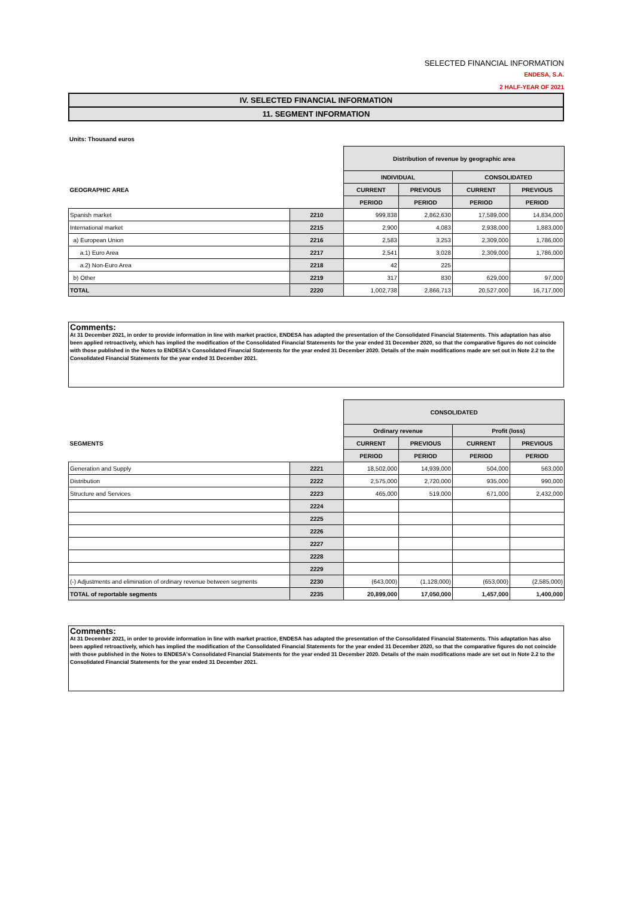SELECTED FINANCIAL INFORMATION
ENDESA, S.A.
2 HALF-YEAR OF 2021
IV. SELECTED FINANCIAL INFORMATION
11. SEGMENT INFORMATION
Units: Thousand euros
| | | Distribution of revenue by geographic area | | | |
| | | INDIVIDUAL | | CONSOLIDATED | |
| GEOGRAPHIC AREA | | CURRENT | PREVIOUS | CURRENT | PREVIOUS |
| | | PERIOD | PERIOD | PERIOD | PERIOD |
| Spanish market | 2210 | 999,838 | 2,862,630 | 17,589,000 | 14,834,000 |
| International market | 2215 | 2,900 | 4,083 | 2,938,000 | 1,883,000 |
| a) European Union | 2216 | 2,583 | 3,253 | 2,309,000 | 1,786,000 |
| a.1) Euro Area | 2217 | 2,541 | 3,028 | 2,309,000 | 1,786,000 |
| a.2) Non-Euro Area | 2218 | 42 | 225 | | |
| b) Other | 2219 | 317 | 830 | 629,000 | 97,000 |
| TOTAL | 2220 | 1,002,738 | 2,866,713 | 20,527,000 | 16,717,000 |
Comments:
At 31 December 2021, in order to provide information in line with market practice, ENDESA has adapted the presentation of the Consolidated Financial Statements. This adaptation has also been applied retroactively, which has implied the modification of the Consolidated Financial Statements for the year ended 31 December 2020, so that the comparative figures do not coincide with those published in the Notes to ENDESA's Consolidated Financial Statements for the year ended 31 December 2020. Details of the main modifications made are set out in Note 2.2 to the Consolidated Financial Statements for the year ended 31 December 2021.
| | | CONSOLIDATED | | | |
| | | Ordinary revenue | | Profit (loss) | |
| SEGMENTS | | CURRENT | PREVIOUS | CURRENT | PREVIOUS |
| | | PERIOD | PERIOD | PERIOD | PERIOD |
| Generation and Supply | 2221 | 18,502,000 | 14,939,000 | 504,000 | 563,000 |
| Distribution | 2222 | 2,575,000 | 2,720,000 | 935,000 | 990,000 |
| Structure and Services | 2223 | 465,000 | 519,000 | 671,000 | 2,432,000 |
| | 2224 | | | | |
| | 2225 | | | | |
| | 2226 | | | | |
| | 2227 | | | | |
| | 2228 | | | | |
| | 2229 | | | | |
| (-) Adjustments and elimination of ordinary revenue between segments | 2230 | (643,000) | (1,128,000) | (653,000) | (2,585,000) |
| TOTAL of reportable segments | 2235 | 20,899,000 | 17,050,000 | 1,457,000 | 1,400,000 |
Comments:
At 31 December 2021, in order to provide information in line with market practice, ENDESA has adapted the presentation of the Consolidated Financial Statements. This adaptation has also been applied retroactively, which has implied the modification of the Consolidated Financial Statements for the year ended 31 December 2020, so that the comparative figures do not coincide with those published in the Notes to ENDESA's Consolidated Financial Statements for the year ended 31 December 2020. Details of the main modifications made are set out in Note 2.2 to the Consolidated Financial Statements for the year ended 31 December 2021.